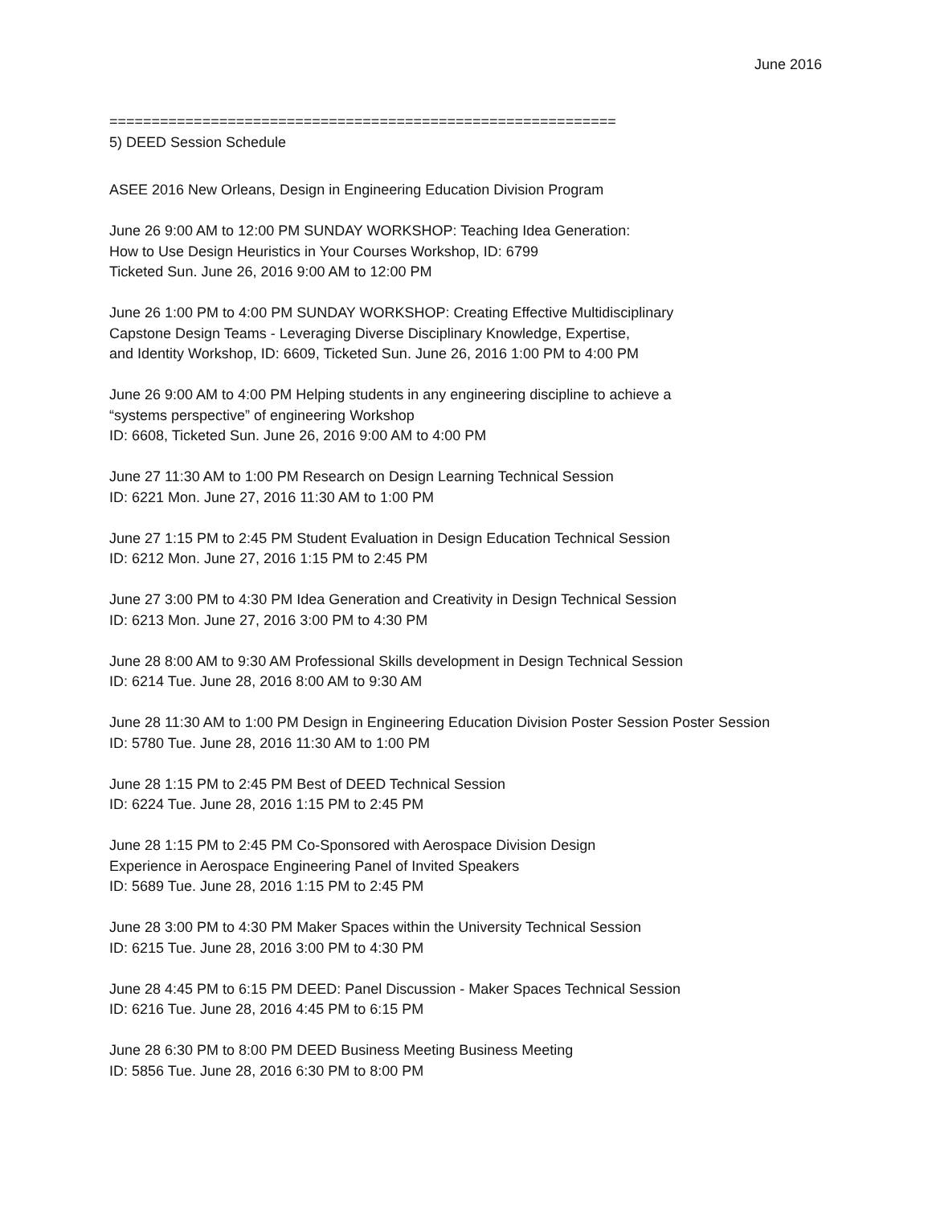June 2016
============================================================
5) DEED Session Schedule
ASEE 2016 New Orleans, Design in Engineering Education Division Program
June 26 9:00 AM to 12:00 PM SUNDAY WORKSHOP: Teaching Idea Generation:
How to Use Design Heuristics in Your Courses Workshop, ID: 6799
Ticketed Sun. June 26, 2016 9:00 AM to 12:00 PM
June 26 1:00 PM to 4:00 PM SUNDAY WORKSHOP: Creating Effective Multidisciplinary
Capstone Design Teams - Leveraging Diverse Disciplinary Knowledge, Expertise,
and Identity Workshop, ID: 6609, Ticketed Sun. June 26, 2016 1:00 PM to 4:00 PM
June 26 9:00 AM to 4:00 PM Helping students in any engineering discipline to achieve a
“systems perspective” of engineering Workshop
ID: 6608, Ticketed Sun. June 26, 2016 9:00 AM to 4:00 PM
June 27 11:30 AM to 1:00 PM Research on Design Learning Technical Session
ID: 6221 Mon. June 27, 2016 11:30 AM to 1:00 PM
June 27 1:15 PM to 2:45 PM Student Evaluation in Design Education Technical Session
ID: 6212 Mon. June 27, 2016 1:15 PM to 2:45 PM
June 27 3:00 PM to 4:30 PM Idea Generation and Creativity in Design Technical Session
ID: 6213 Mon. June 27, 2016 3:00 PM to 4:30 PM
June 28 8:00 AM to 9:30 AM Professional Skills development in Design Technical Session
ID: 6214 Tue. June 28, 2016 8:00 AM to 9:30 AM
June 28 11:30 AM to 1:00 PM Design in Engineering Education Division Poster Session Poster Session
ID: 5780 Tue. June 28, 2016 11:30 AM to 1:00 PM
June 28 1:15 PM to 2:45 PM Best of DEED Technical Session
ID: 6224 Tue. June 28, 2016 1:15 PM to 2:45 PM
June 28 1:15 PM to 2:45 PM Co-Sponsored with Aerospace Division Design
Experience in Aerospace Engineering Panel of Invited Speakers
ID: 5689 Tue. June 28, 2016 1:15 PM to 2:45 PM
June 28 3:00 PM to 4:30 PM Maker Spaces within the University Technical Session
ID: 6215 Tue. June 28, 2016 3:00 PM to 4:30 PM
June 28 4:45 PM to 6:15 PM DEED: Panel Discussion - Maker Spaces Technical Session
ID: 6216 Tue. June 28, 2016 4:45 PM to 6:15 PM
June 28 6:30 PM to 8:00 PM DEED Business Meeting Business Meeting
ID: 5856 Tue. June 28, 2016 6:30 PM to 8:00 PM